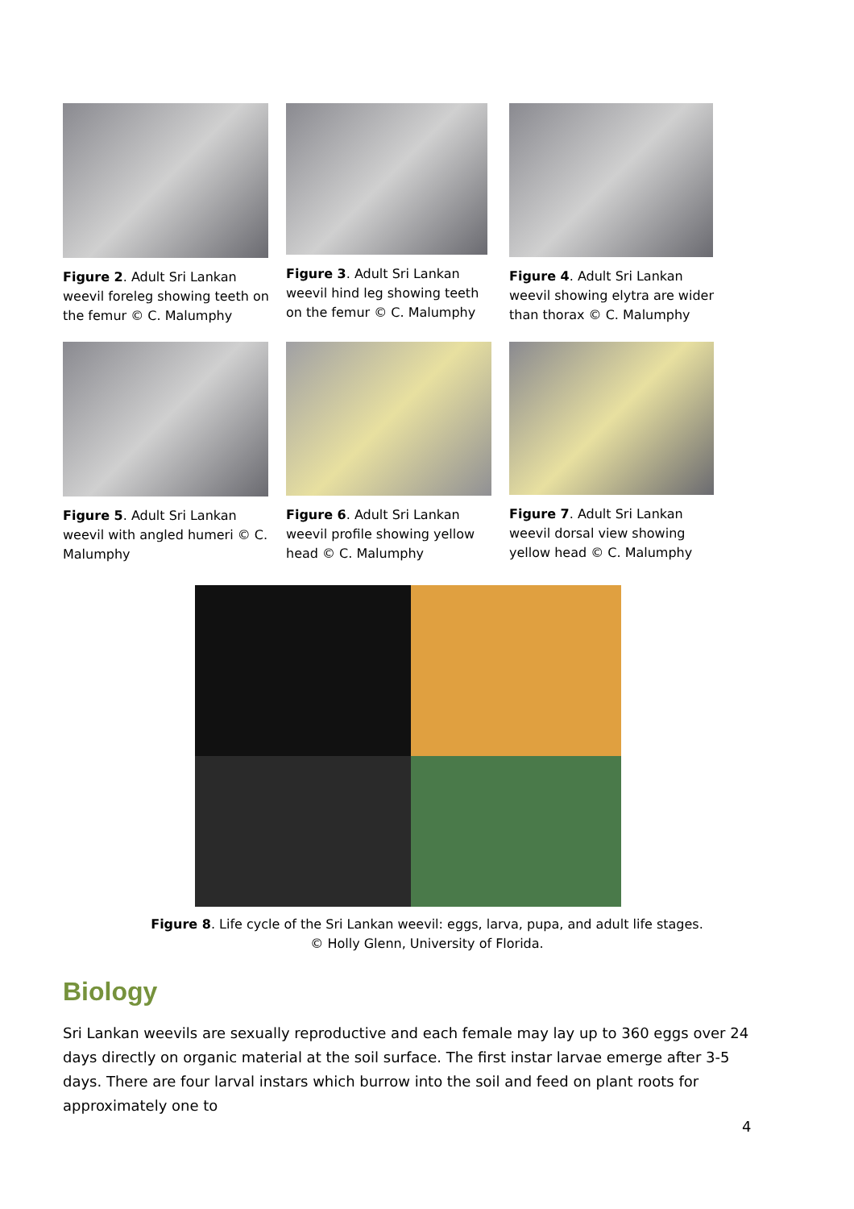Figure 2. Adult Sri Lankan weevil foreleg showing teeth on the femur © C. Malumphy
Figure 3. Adult Sri Lankan weevil hind leg showing teeth on the femur © C. Malumphy
Figure 4. Adult Sri Lankan weevil showing elytra are wider than thorax © C. Malumphy
Figure 5. Adult Sri Lankan weevil with angled humeri © C. Malumphy
Figure 6. Adult Sri Lankan weevil profile showing yellow head © C. Malumphy
Figure 7. Adult Sri Lankan weevil dorsal view showing yellow head © C. Malumphy
Figure 8. Life cycle of the Sri Lankan weevil: eggs, larva, pupa, and adult life stages.
© Holly Glenn, University of Florida.
Biology
Sri Lankan weevils are sexually reproductive and each female may lay up to 360 eggs over 24 days directly on organic material at the soil surface. The first instar larvae emerge after 3-5 days. There are four larval instars which burrow into the soil and feed on plant roots for approximately one to
4